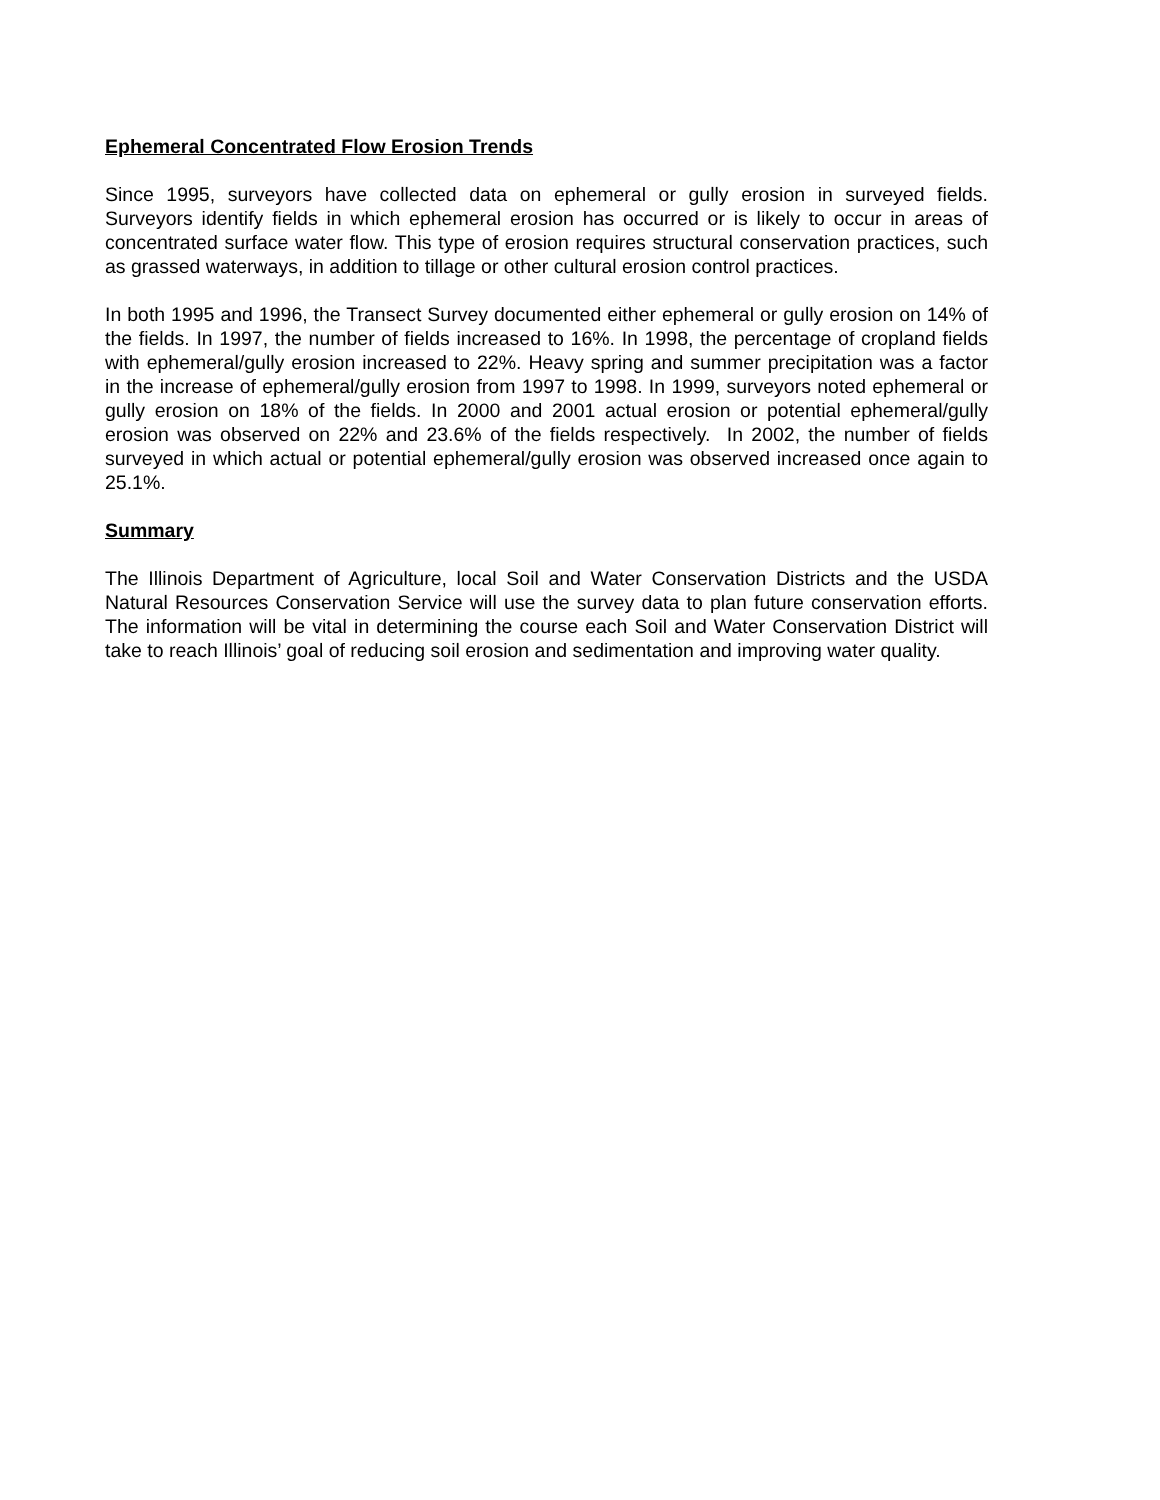Ephemeral Concentrated Flow Erosion Trends
Since 1995, surveyors have collected data on ephemeral or gully erosion in surveyed fields. Surveyors identify fields in which ephemeral erosion has occurred or is likely to occur in areas of concentrated surface water flow. This type of erosion requires structural conservation practices, such as grassed waterways, in addition to tillage or other cultural erosion control practices.
In both 1995 and 1996, the Transect Survey documented either ephemeral or gully erosion on 14% of the fields. In 1997, the number of fields increased to 16%. In 1998, the percentage of cropland fields with ephemeral/gully erosion increased to 22%. Heavy spring and summer precipitation was a factor in the increase of ephemeral/gully erosion from 1997 to 1998. In 1999, surveyors noted ephemeral or gully erosion on 18% of the fields. In 2000 and 2001 actual erosion or potential ephemeral/gully erosion was observed on 22% and 23.6% of the fields respectively. In 2002, the number of fields surveyed in which actual or potential ephemeral/gully erosion was observed increased once again to 25.1%.
Summary
The Illinois Department of Agriculture, local Soil and Water Conservation Districts and the USDA Natural Resources Conservation Service will use the survey data to plan future conservation efforts. The information will be vital in determining the course each Soil and Water Conservation District will take to reach Illinois’ goal of reducing soil erosion and sedimentation and improving water quality.